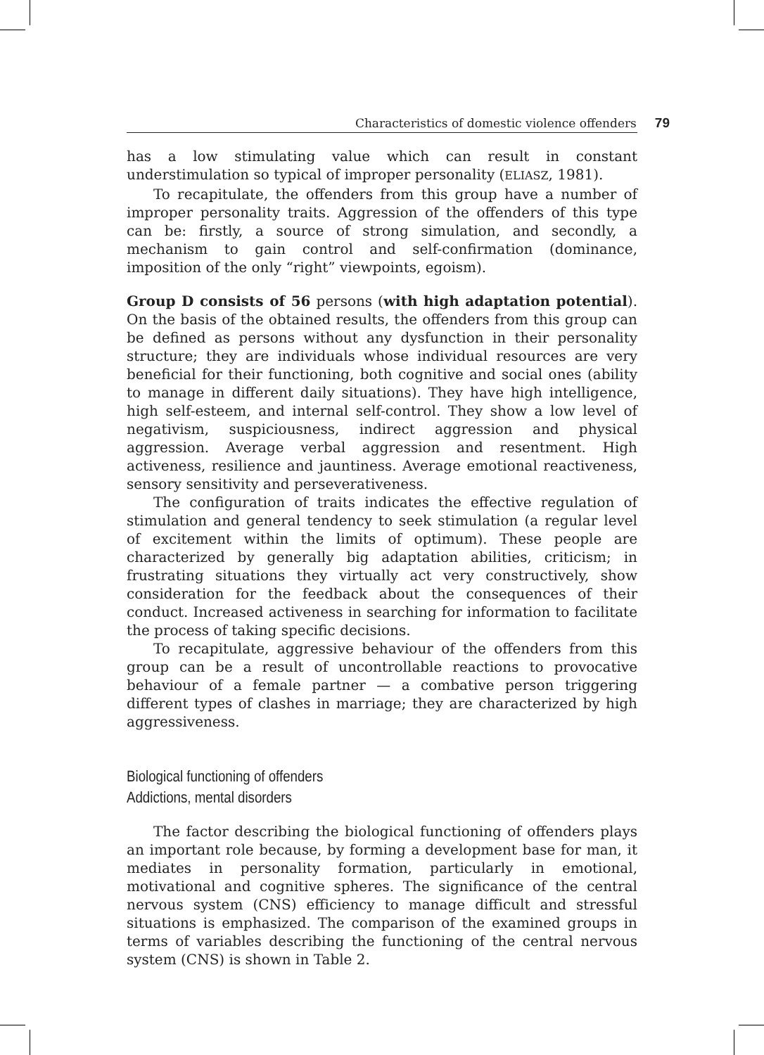Characteristics of domestic violence offenders 79
has a low stimulating value which can result in constant understimulation so typical of improper personality (ELIASZ, 1981).
To recapitulate, the offenders from this group have a number of improper personality traits. Aggression of the offenders of this type can be: firstly, a source of strong simulation, and secondly, a mechanism to gain control and self-confirmation (dominance, imposition of the only “right” viewpoints, egoism).
Group D consists of 56 persons (with high adaptation potential). On the basis of the obtained results, the offenders from this group can be defined as persons without any dysfunction in their personality structure; they are individuals whose individual resources are very beneficial for their functioning, both cognitive and social ones (ability to manage in different daily situations). They have high intelligence, high self-esteem, and internal self-control. They show a low level of negativism, suspiciousness, indirect aggression and physical aggression. Average verbal aggression and resentment. High activeness, resilience and jauntiness. Average emotional reactiveness, sensory sensitivity and perseverativeness.
The configuration of traits indicates the effective regulation of stimulation and general tendency to seek stimulation (a regular level of excitement within the limits of optimum). These people are characterized by generally big adaptation abilities, criticism; in frustrating situations they virtually act very constructively, show consideration for the feedback about the consequences of their conduct. Increased activeness in searching for information to facilitate the process of taking specific decisions.
To recapitulate, aggressive behaviour of the offenders from this group can be a result of uncontrollable reactions to provocative behaviour of a female partner — a combative person triggering different types of clashes in marriage; they are characterized by high aggressiveness.
Biological functioning of offenders
Addictions, mental disorders
The factor describing the biological functioning of offenders plays an important role because, by forming a development base for man, it mediates in personality formation, particularly in emotional, motivational and cognitive spheres. The significance of the central nervous system (CNS) efficiency to manage difficult and stressful situations is emphasized. The comparison of the examined groups in terms of variables describing the functioning of the central nervous system (CNS) is shown in Table 2.